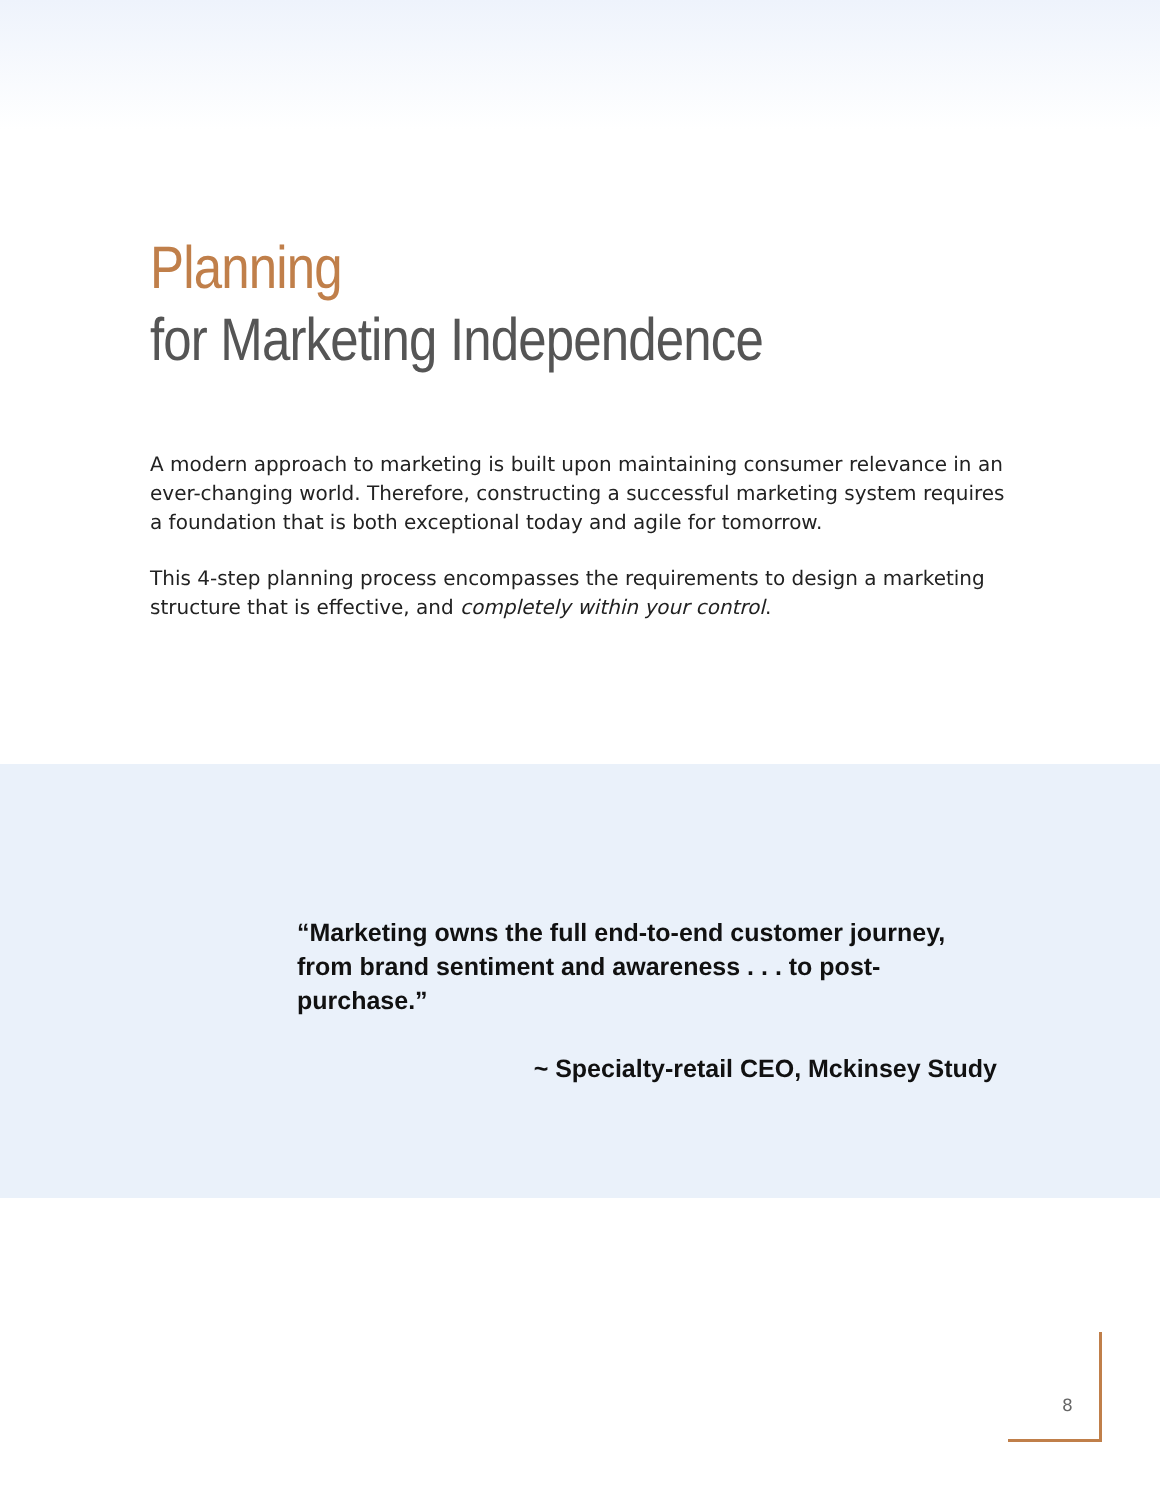Planning
for Marketing Independence
A modern approach to marketing is built upon maintaining consumer relevance in an ever-changing world. Therefore, constructing a successful marketing system requires a foundation that is both exceptional today and agile for tomorrow.
This 4-step planning process encompasses the requirements to design a marketing structure that is effective, and completely within your control.
“Marketing owns the full end-to-end customer journey, from brand sentiment and awareness . . . to post-purchase.”
~ Specialty-retail CEO, Mckinsey Study
8